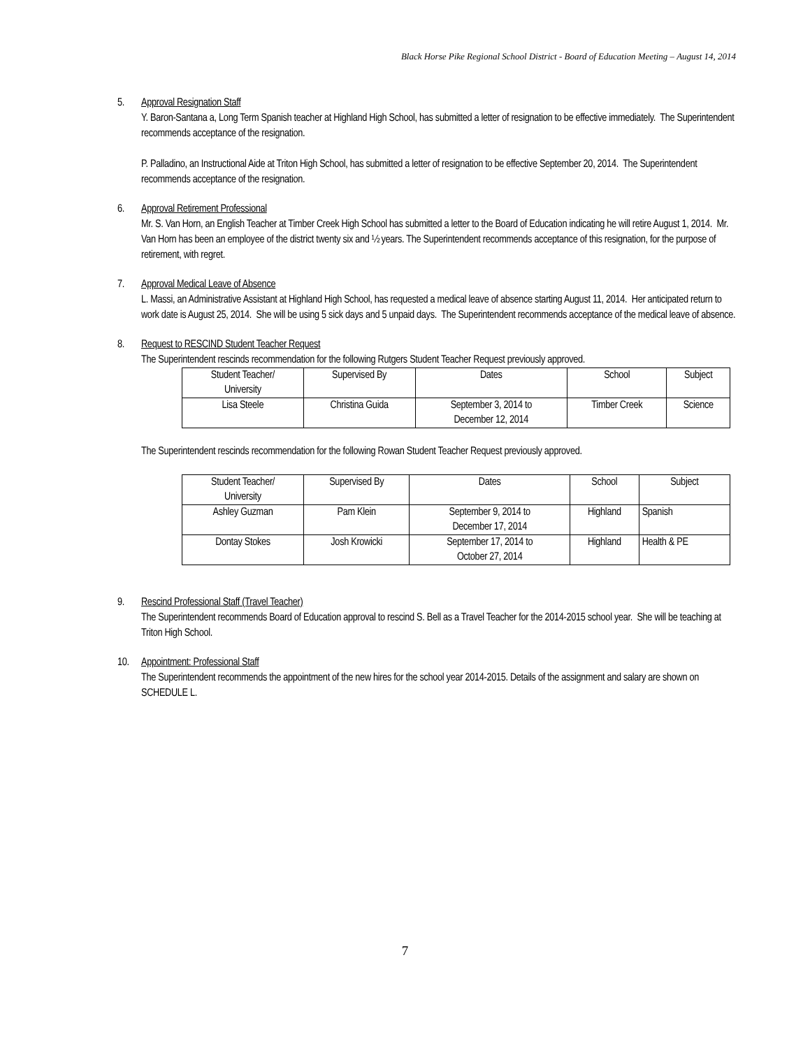Black Horse Pike Regional School District - Board of Education Meeting – August 14, 2014
5. Approval Resignation Staff
Y. Baron-Santana a, Long Term Spanish teacher at Highland High School, has submitted a letter of resignation to be effective immediately. The Superintendent recommends acceptance of the resignation.
P. Palladino, an Instructional Aide at Triton High School, has submitted a letter of resignation to be effective September 20, 2014. The Superintendent recommends acceptance of the resignation.
6. Approval Retirement Professional
Mr. S. Van Horn, an English Teacher at Timber Creek High School has submitted a letter to the Board of Education indicating he will retire August 1, 2014. Mr. Van Horn has been an employee of the district twenty six and ½ years. The Superintendent recommends acceptance of this resignation, for the purpose of retirement, with regret.
7. Approval Medical Leave of Absence
L. Massi, an Administrative Assistant at Highland High School, has requested a medical leave of absence starting August 11, 2014. Her anticipated return to work date is August 25, 2014. She will be using 5 sick days and 5 unpaid days. The Superintendent recommends acceptance of the medical leave of absence.
8. Request to RESCIND Student Teacher Request
The Superintendent rescinds recommendation for the following Rutgers Student Teacher Request previously approved.
| Student Teacher/ University | Supervised By | Dates | School | Subject |
| Lisa Steele | Christina Guida | September 3, 2014 to December 12, 2014 | Timber Creek | Science |
The Superintendent rescinds recommendation for the following Rowan Student Teacher Request previously approved.
| Student Teacher/ University | Supervised By | Dates | School | Subject |
| Ashley Guzman | Pam Klein | September 9, 2014 to December 17, 2014 | Highland | Spanish |
| Dontay Stokes | Josh Krowicki | September 17, 2014 to October 27, 2014 | Highland | Health & PE |
9. Rescind Professional Staff (Travel Teacher)
The Superintendent recommends Board of Education approval to rescind S. Bell as a Travel Teacher for the 2014-2015 school year. She will be teaching at Triton High School.
10. Appointment: Professional Staff
The Superintendent recommends the appointment of the new hires for the school year 2014-2015. Details of the assignment and salary are shown on SCHEDULE L.
7